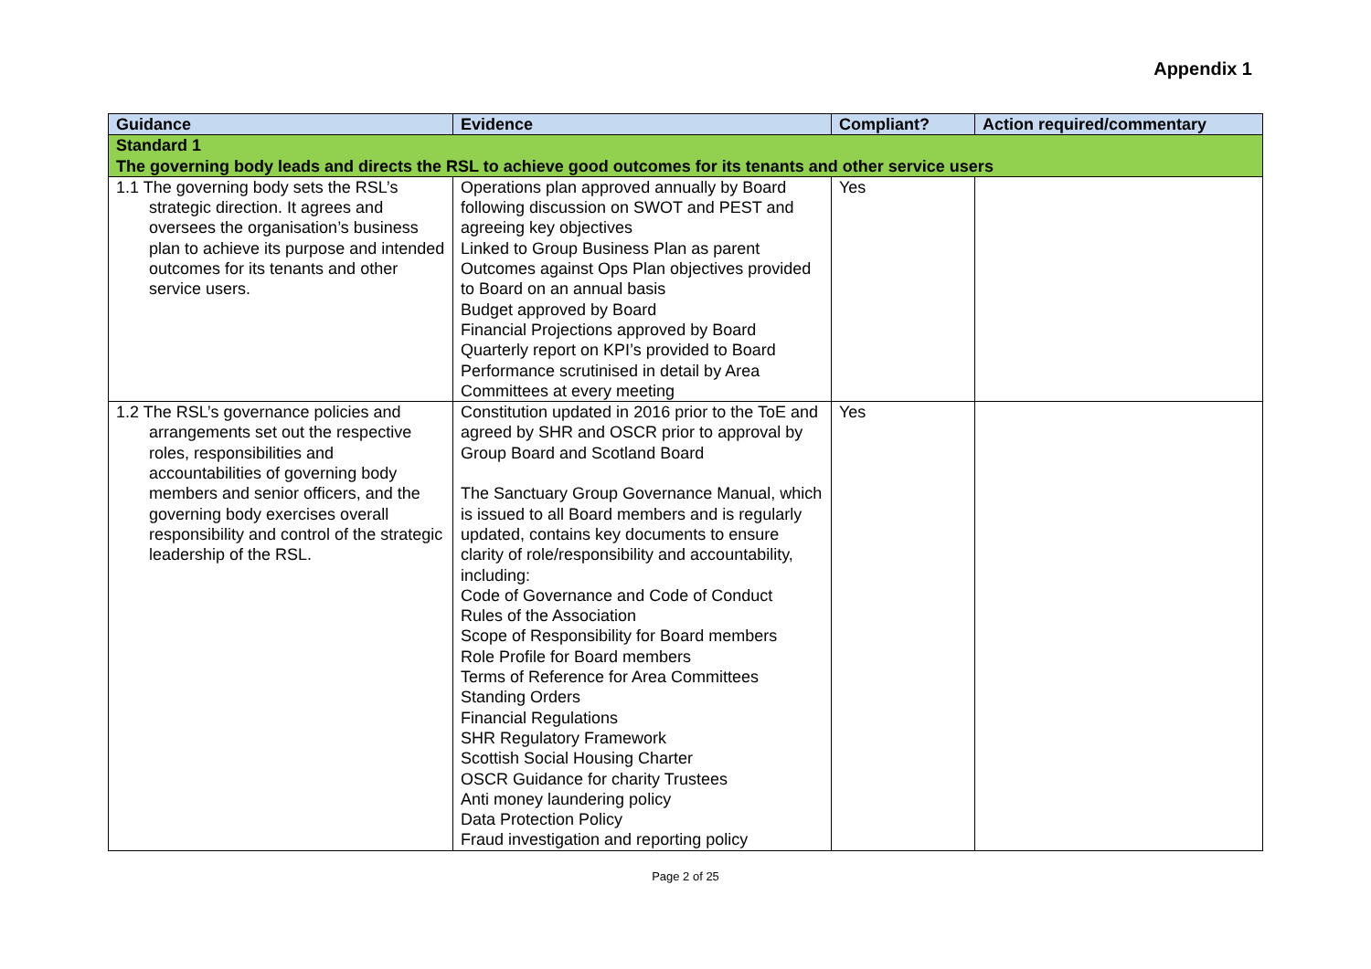Appendix 1
| Guidance | Evidence | Compliant? | Action required/commentary |
| --- | --- | --- | --- |
| Standard 1 The governing body leads and directs the RSL to achieve good outcomes for its tenants and other service users | | | |
| 1.1 The governing body sets the RSL’s strategic direction. It agrees and oversees the organisation’s business plan to achieve its purpose and intended outcomes for its tenants and other service users. | Operations plan approved annually by Board following discussion on SWOT and PEST and agreeing key objectives Linked to Group Business Plan as parent Outcomes against Ops Plan objectives provided to Board on an annual basis Budget approved by Board Financial Projections approved by Board Quarterly report on KPI’s provided to Board Performance scrutinised in detail by Area Committees at every meeting | Yes | |
| 1.2 The RSL’s governance policies and arrangements set out the respective roles, responsibilities and accountabilities of governing body members and senior officers, and the governing body exercises overall responsibility and control of the strategic leadership of the RSL. | Constitution updated in 2016 prior to the ToE and agreed by SHR and OSCR prior to approval by Group Board and Scotland Board The Sanctuary Group Governance Manual, which is issued to all Board members and is regularly updated, contains key documents to ensure clarity of role/responsibility and accountability, including: Code of Governance and Code of Conduct Rules of the Association Scope of Responsibility for Board members Role Profile for Board members Terms of Reference for Area Committees Standing Orders Financial Regulations SHR Regulatory Framework Scottish Social Housing Charter OSCR Guidance for charity Trustees Anti money laundering policy Data Protection Policy Fraud investigation and reporting policy | Yes | |
Page 2 of 25